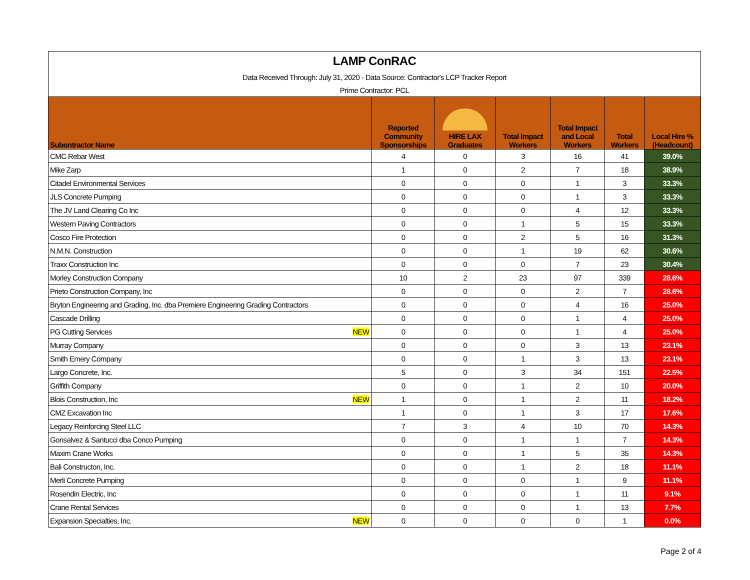| LAMP ConRAC | | | | | | | |
| Data Received Through: July 31, 2020 - Data Source: Contractor's LCP Tracker Report | | | | | | | |
| Prime Contractor: PCL | | | | | | | |
| Subontractor Name | | Reported Community Sponsorships | HIRE LAX Graduates | Total Impact Workers | Total Impact and Local Workers | Total Workers | Local Hire % (Headcount) |
| CMC Rebar West | | 4 | 0 | 3 | 16 | 41 | 39.0% |
| Mike Zarp | | 1 | 0 | 2 | 7 | 18 | 38.9% |
| Citadel Environmental Services | | 0 | 0 | 0 | 1 | 3 | 33.3% |
| JLS Concrete Pumping | | 0 | 0 | 0 | 1 | 3 | 33.3% |
| The JV Land Clearing Co Inc | | 0 | 0 | 0 | 4 | 12 | 33.3% |
| Western Paving Contractors | | 0 | 0 | 1 | 5 | 15 | 33.3% |
| Cosco Fire Protection | | 0 | 0 | 2 | 5 | 16 | 31.3% |
| N.M.N. Construction | | 0 | 0 | 1 | 19 | 62 | 30.6% |
| Traxx Construction Inc | | 0 | 0 | 0 | 7 | 23 | 30.4% |
| Morley Construction Company | | 10 | 2 | 23 | 97 | 339 | 28.6% |
| Prieto Construction Company, Inc | | 0 | 0 | 0 | 2 | 7 | 28.6% |
| Bryton Engineering and Grading, Inc. dba Premiere Engineering Grading Contractors | | 0 | 0 | 0 | 4 | 16 | 25.0% |
| Cascade Drilling | | 0 | 0 | 0 | 1 | 4 | 25.0% |
| PG Cutting Services | NEW | 0 | 0 | 0 | 1 | 4 | 25.0% |
| Murray Company | | 0 | 0 | 0 | 3 | 13 | 23.1% |
| Smith Emery Company | | 0 | 0 | 1 | 3 | 13 | 23.1% |
| Largo Concrete, Inc. | | 5 | 0 | 3 | 34 | 151 | 22.5% |
| Griffith Company | | 0 | 0 | 1 | 2 | 10 | 20.0% |
| Blois Construction, Inc | NEW | 1 | 0 | 1 | 2 | 11 | 18.2% |
| CMZ Excavation Inc | | 1 | 0 | 1 | 3 | 17 | 17.6% |
| Legacy Reinforcing Steel LLC | | 7 | 3 | 4 | 10 | 70 | 14.3% |
| Gonsalvez & Santucci dba Conco Pumping | | 0 | 0 | 1 | 1 | 7 | 14.3% |
| Maxim Crane Works | | 0 | 0 | 1 | 5 | 35 | 14.3% |
| Bali Constructon, Inc. | | 0 | 0 | 1 | 2 | 18 | 11.1% |
| Merli Concrete Pumping | | 0 | 0 | 0 | 1 | 9 | 11.1% |
| Rosendin Electric, Inc | | 0 | 0 | 0 | 1 | 11 | 9.1% |
| Crane Rental Services | | 0 | 0 | 0 | 1 | 13 | 7.7% |
| Expansion Specialties, Inc. | NEW | 0 | 0 | 0 | 0 | 1 | 0.0% |
Page 2 of 4